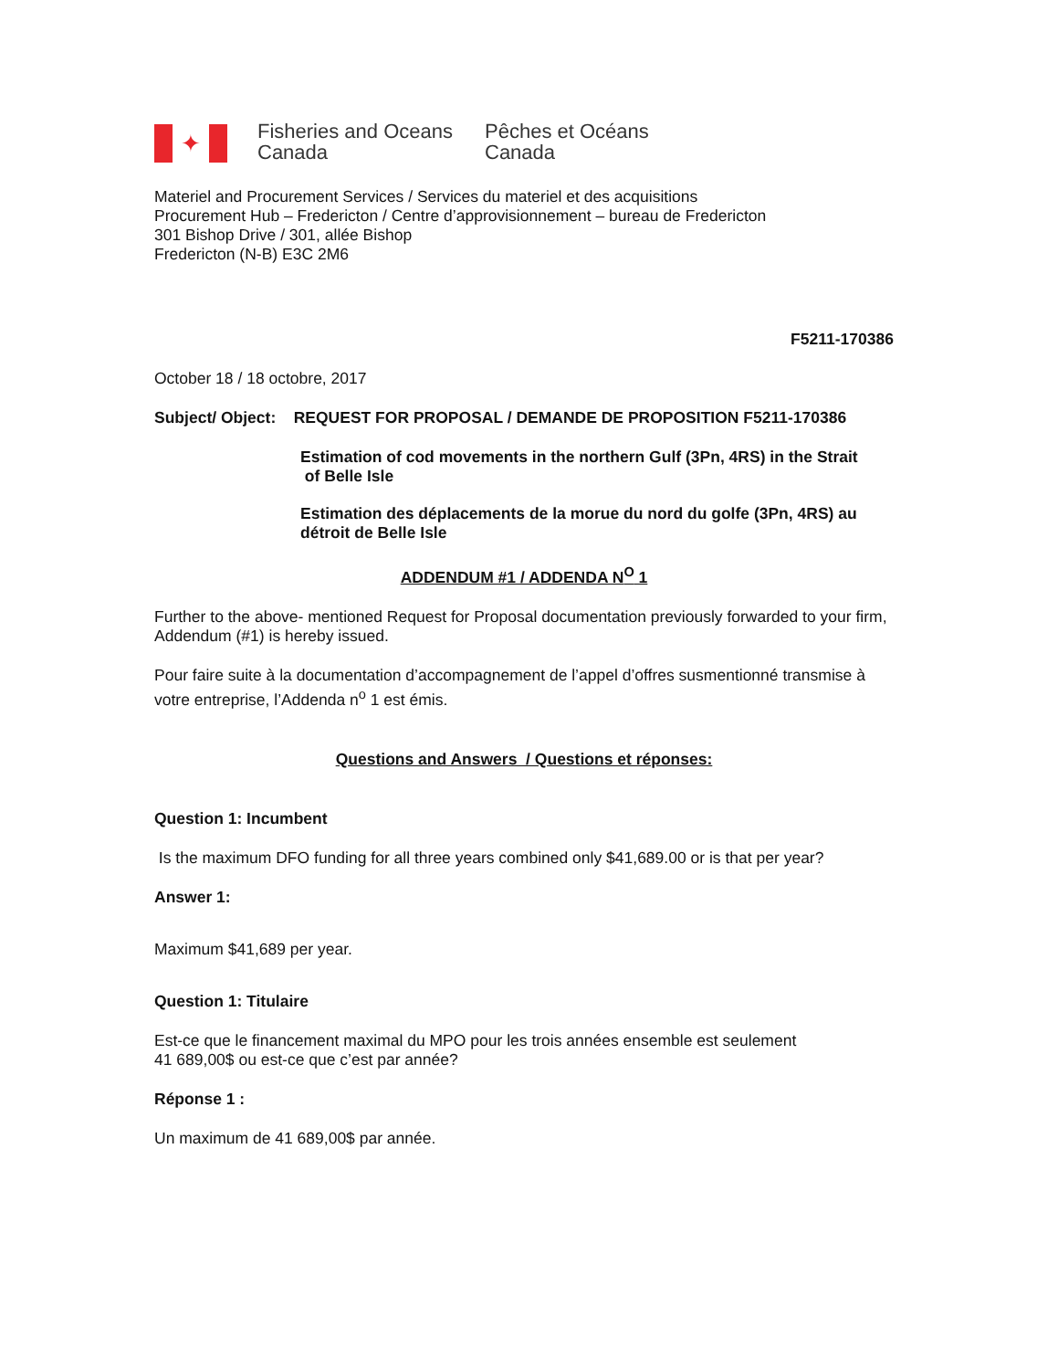✦
Fisheries and Oceans
Canada
Pêches et Océans
Canada
Materiel and Procurement Services / Services du materiel et des acquisitions
Procurement Hub – Fredericton / Centre d’approvisionnement – bureau de Fredericton
301 Bishop Drive / 301, allée Bishop
Fredericton (N-B) E3C 2M6
F5211-170386
October 18 / 18 octobre, 2017
Subject/ Object: REQUEST FOR PROPOSAL / DEMANDE DE PROPOSITION F5211-170386
Estimation of cod movements in the northern Gulf (3Pn, 4RS) in the Strait
of Belle Isle
Estimation des déplacements de la morue du nord du golfe (3Pn, 4RS) au
détroit de Belle Isle
ADDENDUM #1 / ADDENDA N<sup>O</sup> 1
Further to the above- mentioned Request for Proposal documentation previously forwarded to your firm, Addendum (#1) is hereby issued.
Pour faire suite à la documentation d’accompagnement de l’appel d’offres susmentionné transmise à votre entreprise, l’Addenda n<sup>o</sup> 1 est émis.
Questions and Answers / Questions et réponses:
Question 1: Incumbent
Is the maximum DFO funding for all three years combined only $41,689.00 or is that per year?
Answer 1:
Maximum $41,689 per year.
Question 1: Titulaire
Est-ce que le financement maximal du MPO pour les trois années ensemble est seulement
41 689,00$ ou est-ce que c’est par année?
Réponse 1 :
Un maximum de 41 689,00$ par année.